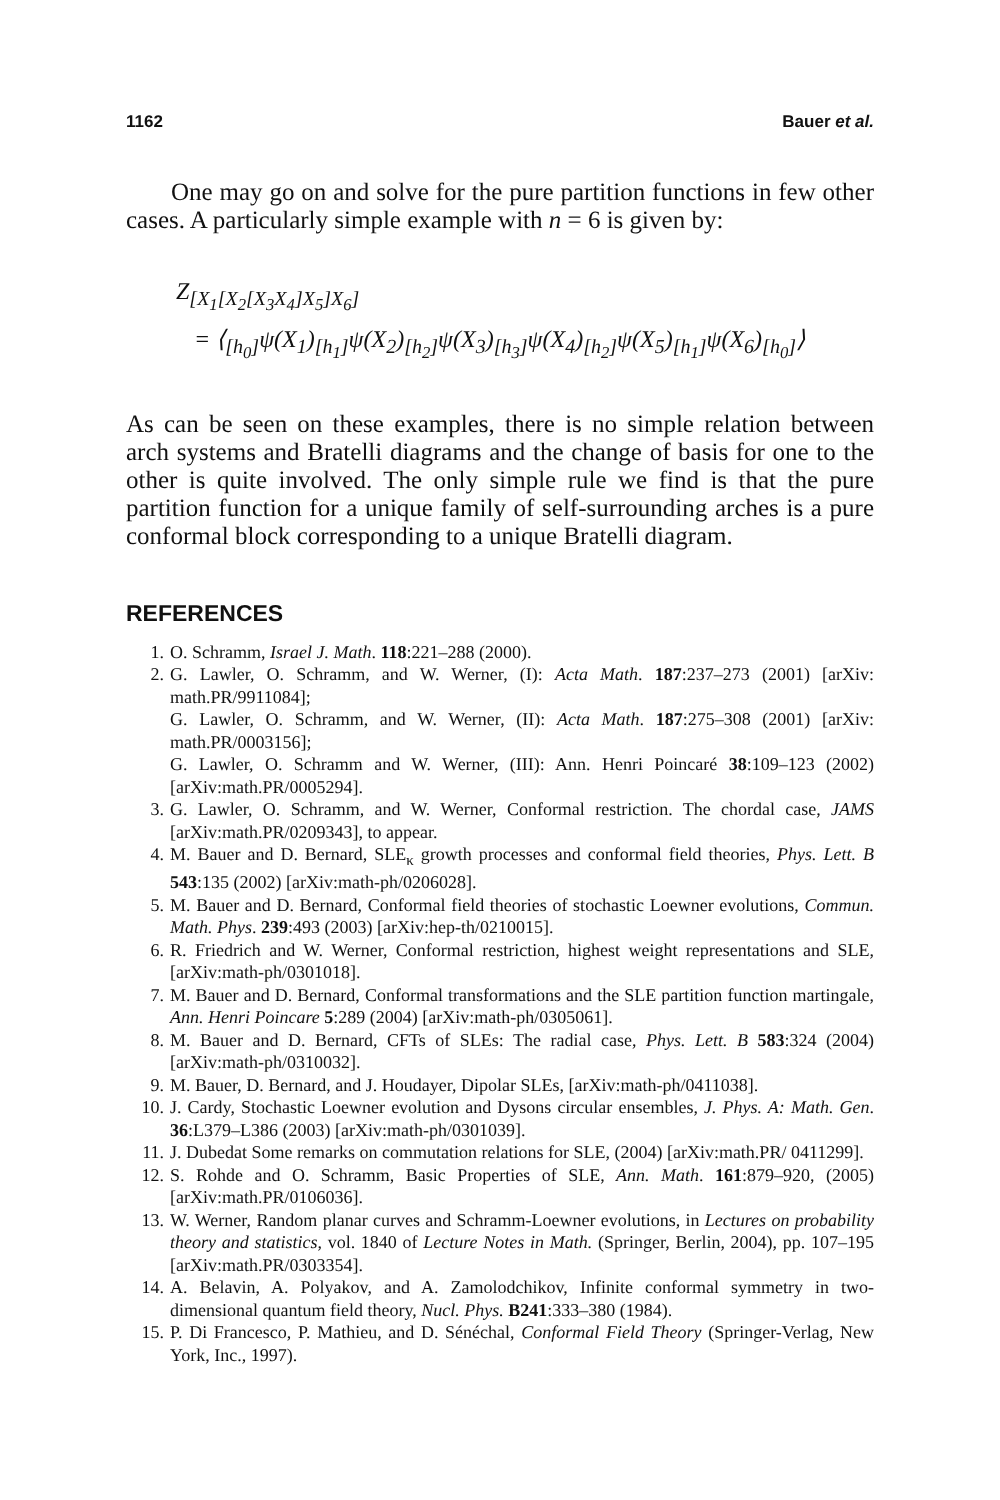1162 Bauer et al.
One may go on and solve for the pure partition functions in few other cases. A particularly simple example with n = 6 is given by:
Z<sub>[X<sub>1</sub>[X<sub>2</sub>[X<sub>3</sub>X<sub>4</sub>]X<sub>5</sub>]X<sub>6</sub>]</sub>
= ⟨<sub>[h<sub>0</sub>]</sub>ψ(X<sub>1</sub>)<sub>[h<sub>1</sub>]</sub>ψ(X<sub>2</sub>)<sub>[h<sub>2</sub>]</sub>ψ(X<sub>3</sub>)<sub>[h<sub>3</sub>]</sub>ψ(X<sub>4</sub>)<sub>[h<sub>2</sub>]</sub>ψ(X<sub>5</sub>)<sub>[h<sub>1</sub>]</sub>ψ(X<sub>6</sub>)<sub>[h<sub>0</sub>]</sub>⟩
As can be seen on these examples, there is no simple relation between arch systems and Bratelli diagrams and the change of basis for one to the other is quite involved. The only simple rule we find is that the pure partition function for a unique family of self-surrounding arches is a pure conformal block corresponding to a unique Bratelli diagram.
REFERENCES
1. O. Schramm, Israel J. Math. 118:221–288 (2000).
2. G. Lawler, O. Schramm, and W. Werner, (I): Acta Math. 187:237–273 (2001) [arXiv: math.PR/9911084];
G. Lawler, O. Schramm, and W. Werner, (II): Acta Math. 187:275–308 (2001) [arXiv: math.PR/0003156];
G. Lawler, O. Schramm and W. Werner, (III): Ann. Henri Poincaré 38:109–123 (2002) [arXiv:math.PR/0005294].
3. G. Lawler, O. Schramm, and W. Werner, Conformal restriction. The chordal case, JAMS [arXiv:math.PR/0209343], to appear.
4. M. Bauer and D. Bernard, SLE<sub>κ</sub> growth processes and conformal field theories, Phys. Lett. B 543:135 (2002) [arXiv:math-ph/0206028].
5. M. Bauer and D. Bernard, Conformal field theories of stochastic Loewner evolutions, Commun. Math. Phys. 239:493 (2003) [arXiv:hep-th/0210015].
6. R. Friedrich and W. Werner, Conformal restriction, highest weight representations and SLE, [arXiv:math-ph/0301018].
7. M. Bauer and D. Bernard, Conformal transformations and the SLE partition function martingale, Ann. Henri Poincare 5:289 (2004) [arXiv:math-ph/0305061].
8. M. Bauer and D. Bernard, CFTs of SLEs: The radial case, Phys. Lett. B 583:324 (2004) [arXiv:math-ph/0310032].
9. M. Bauer, D. Bernard, and J. Houdayer, Dipolar SLEs, [arXiv:math-ph/0411038].
10. J. Cardy, Stochastic Loewner evolution and Dysons circular ensembles, J. Phys. A: Math. Gen. 36:L379–L386 (2003) [arXiv:math-ph/0301039].
11. J. Dubedat Some remarks on commutation relations for SLE, (2004) [arXiv:math.PR/ 0411299].
12. S. Rohde and O. Schramm, Basic Properties of SLE, Ann. Math. 161:879–920, (2005) [arXiv:math.PR/0106036].
13. W. Werner, Random planar curves and Schramm-Loewner evolutions, in Lectures on probability theory and statistics, vol. 1840 of Lecture Notes in Math. (Springer, Berlin, 2004), pp. 107–195 [arXiv:math.PR/0303354].
14. A. Belavin, A. Polyakov, and A. Zamolodchikov, Infinite conformal symmetry in two-dimensional quantum field theory, Nucl. Phys. B241:333–380 (1984).
15. P. Di Francesco, P. Mathieu, and D. Sénéchal, Conformal Field Theory (Springer-Verlag, New York, Inc., 1997).